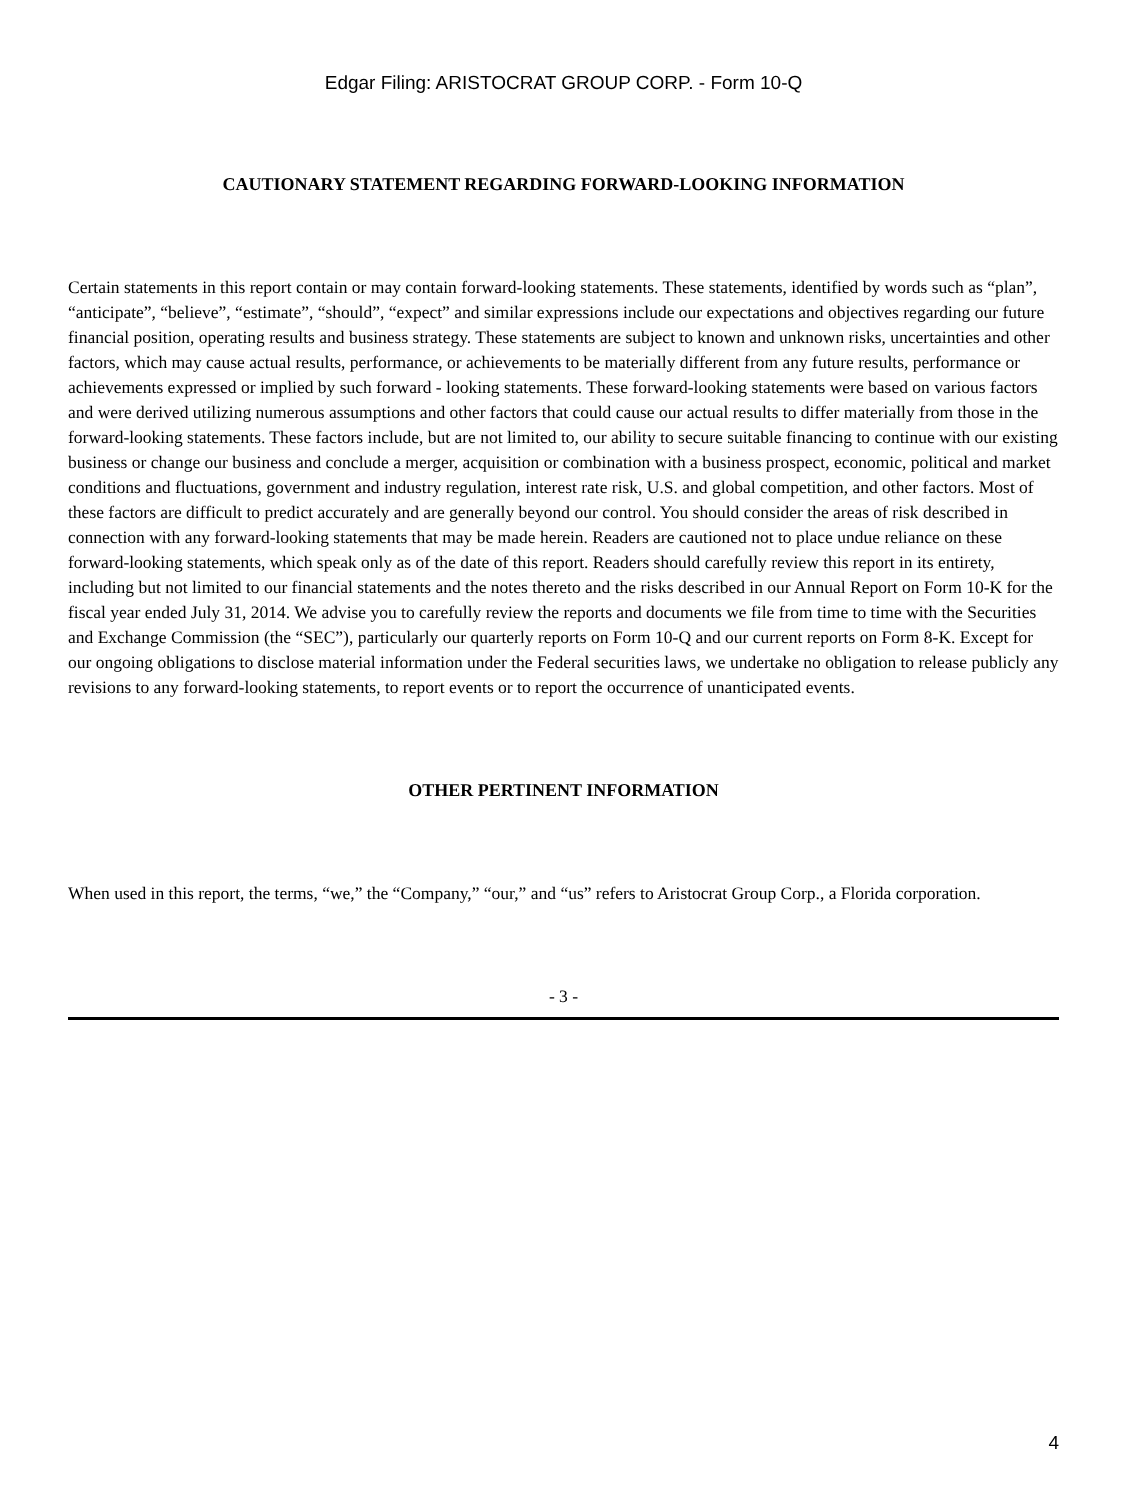Edgar Filing: ARISTOCRAT GROUP CORP. - Form 10-Q
CAUTIONARY STATEMENT REGARDING FORWARD-LOOKING INFORMATION
Certain statements in this report contain or may contain forward-looking statements. These statements, identified by words such as “plan”, “anticipate”, “believe”, “estimate”, “should”, “expect” and similar expressions include our expectations and objectives regarding our future financial position, operating results and business strategy. These statements are subject to known and unknown risks, uncertainties and other factors, which may cause actual results, performance, or achievements to be materially different from any future results, performance or achievements expressed or implied by such forward - looking statements. These forward-looking statements were based on various factors and were derived utilizing numerous assumptions and other factors that could cause our actual results to differ materially from those in the forward-looking statements. These factors include, but are not limited to, our ability to secure suitable financing to continue with our existing business or change our business and conclude a merger, acquisition or combination with a business prospect, economic, political and market conditions and fluctuations, government and industry regulation, interest rate risk, U.S. and global competition, and other factors. Most of these factors are difficult to predict accurately and are generally beyond our control. You should consider the areas of risk described in connection with any forward-looking statements that may be made herein. Readers are cautioned not to place undue reliance on these forward-looking statements, which speak only as of the date of this report. Readers should carefully review this report in its entirety, including but not limited to our financial statements and the notes thereto and the risks described in our Annual Report on Form 10-K for the fiscal year ended July 31, 2014. We advise you to carefully review the reports and documents we file from time to time with the Securities and Exchange Commission (the “SEC”), particularly our quarterly reports on Form 10-Q and our current reports on Form 8-K. Except for our ongoing obligations to disclose material information under the Federal securities laws, we undertake no obligation to release publicly any revisions to any forward-looking statements, to report events or to report the occurrence of unanticipated events.
OTHER PERTINENT INFORMATION
When used in this report, the terms, “we,” the “Company,” “our,” and “us” refers to Aristocrat Group Corp., a Florida corporation.
- 3 -
4